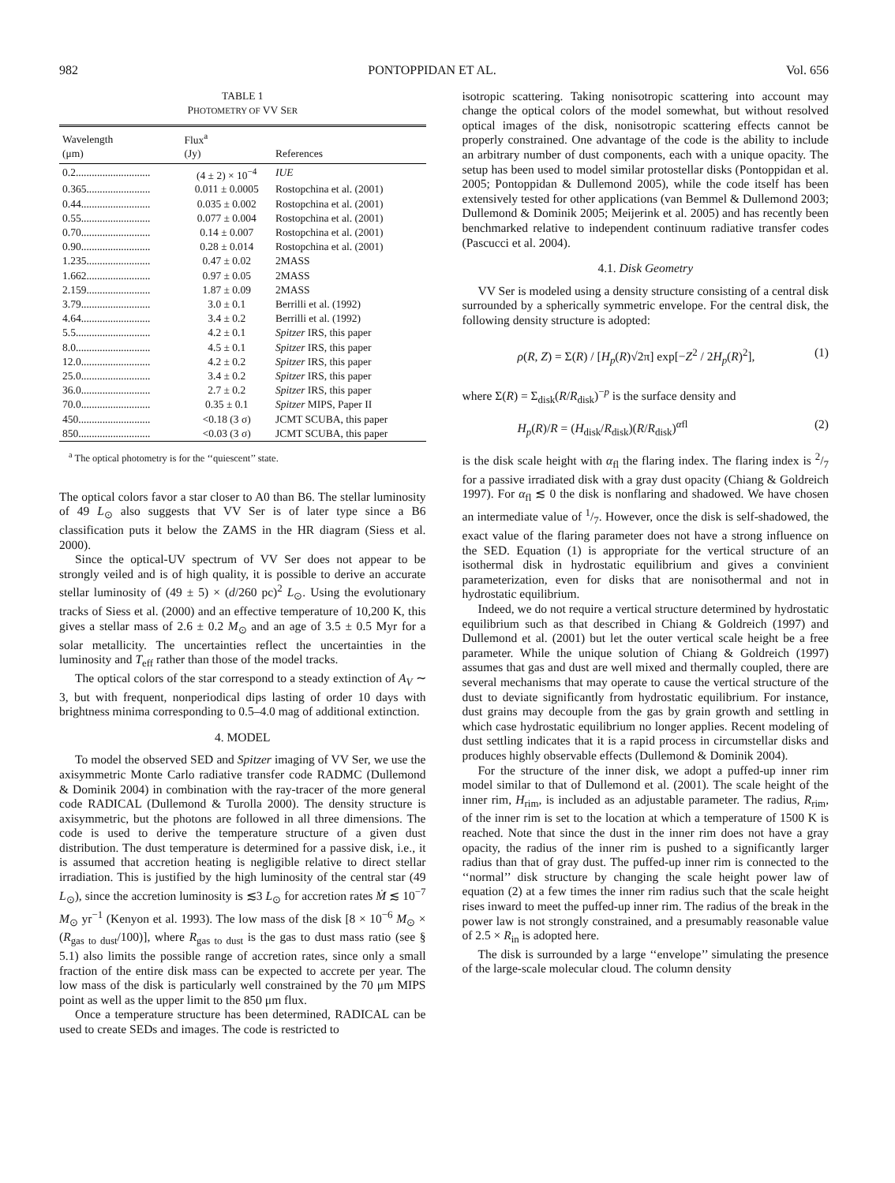982 PONTOPPIDAN ET AL. Vol. 656
TABLE 1
PHOTOMETRY OF VV SER
| Wavelength (μm) | Flux<sup>a</sup> (Jy) | References |
| --- | --- | --- |
| 0.2............................ | (4 ± 2) × 10<sup>−4</sup> | IUE |
| 0.365........................ | 0.011 ± 0.0005 | Rostopchina et al. (2001) |
| 0.44.......................... | 0.035 ± 0.002 | Rostopchina et al. (2001) |
| 0.55.......................... | 0.077 ± 0.004 | Rostopchina et al. (2001) |
| 0.70.......................... | 0.14 ± 0.007 | Rostopchina et al. (2001) |
| 0.90.......................... | 0.28 ± 0.014 | Rostopchina et al. (2001) |
| 1.235........................ | 0.47 ± 0.02 | 2MASS |
| 1.662........................ | 0.97 ± 0.05 | 2MASS |
| 2.159........................ | 1.87 ± 0.09 | 2MASS |
| 3.79.......................... | 3.0 ± 0.1 | Berrilli et al. (1992) |
| 4.64.......................... | 3.4 ± 0.2 | Berrilli et al. (1992) |
| 5.5............................ | 4.2 ± 0.1 | Spitzer IRS, this paper |
| 8.0............................ | 4.5 ± 0.1 | Spitzer IRS, this paper |
| 12.0.......................... | 4.2 ± 0.2 | Spitzer IRS, this paper |
| 25.0.......................... | 3.4 ± 0.2 | Spitzer IRS, this paper |
| 36.0.......................... | 2.7 ± 0.2 | Spitzer IRS, this paper |
| 70.0.......................... | 0.35 ± 0.1 | Spitzer MIPS, Paper II |
| 450........................... | <0.18 (3 σ) | JCMT SCUBA, this paper |
| 850........................... | <0.03 (3 σ) | JCMT SCUBA, this paper |
<sup>a</sup> The optical photometry is for the ‘‘quiescent’’ state.
The optical colors favor a star closer to A0 than B6. The stellar luminosity of 49 L<sub>⊙</sub> also suggests that VV Ser is of later type since a B6 classification puts it below the ZAMS in the HR diagram (Siess et al. 2000).
Since the optical-UV spectrum of VV Ser does not appear to be strongly veiled and is of high quality, it is possible to derive an accurate stellar luminosity of (49 ± 5) × (d/260 pc)<sup>2</sup> L<sub>⊙</sub>. Using the evolutionary tracks of Siess et al. (2000) and an effective temperature of 10,200 K, this gives a stellar mass of 2.6 ± 0.2 M<sub>⊙</sub> and an age of 3.5 ± 0.5 Myr for a solar metallicity. The uncertainties reflect the uncertainties in the luminosity and T<sub>eff</sub> rather than those of the model tracks.
The optical colors of the star correspond to a steady extinction of A<sub>V</sub> ∼ 3, but with frequent, nonperiodical dips lasting of order 10 days with brightness minima corresponding to 0.5–4.0 mag of additional extinction.
4. MODEL
To model the observed SED and Spitzer imaging of VV Ser, we use the axisymmetric Monte Carlo radiative transfer code RADMC (Dullemond & Dominik 2004) in combination with the ray-tracer of the more general code RADICAL (Dullemond & Turolla 2000). The density structure is axisymmetric, but the photons are followed in all three dimensions. The code is used to derive the temperature structure of a given dust distribution. The dust temperature is determined for a passive disk, i.e., it is assumed that accretion heating is negligible relative to direct stellar irradiation. This is justified by the high luminosity of the central star (49 L<sub>⊙</sub>), since the accretion luminosity is ≲3 L<sub>⊙</sub> for accretion rates Ṁ ≲ 10<sup>−7</sup> M<sub>⊙</sub> yr<sup>−1</sup> (Kenyon et al. 1993). The low mass of the disk [8 × 10<sup>−6</sup> M<sub>⊙</sub> × (R<sub>gas to dust</sub>/100)], where R<sub>gas to dust</sub> is the gas to dust mass ratio (see § 5.1) also limits the possible range of accretion rates, since only a small fraction of the entire disk mass can be expected to accrete per year. The low mass of the disk is particularly well constrained by the 70 μm MIPS point as well as the upper limit to the 850 μm flux.
Once a temperature structure has been determined, RADICAL can be used to create SEDs and images. The code is restricted to
isotropic scattering. Taking nonisotropic scattering into account may change the optical colors of the model somewhat, but without resolved optical images of the disk, nonisotropic scattering effects cannot be properly constrained. One advantage of the code is the ability to include an arbitrary number of dust components, each with a unique opacity. The setup has been used to model similar protostellar disks (Pontoppidan et al. 2005; Pontoppidan & Dullemond 2005), while the code itself has been extensively tested for other applications (van Bemmel & Dullemond 2003; Dullemond & Dominik 2005; Meijerink et al. 2005) and has recently been benchmarked relative to independent continuum radiative transfer codes (Pascucci et al. 2004).
4.1. Disk Geometry
VV Ser is modeled using a density structure consisting of a central disk surrounded by a spherically symmetric envelope. For the central disk, the following density structure is adopted:
ρ(R, Z) = Σ(R) / [H<sub>p</sub>(R)√2π] exp[−Z<sup>2</sup> / 2H<sub>p</sub>(R)<sup>2</sup>], (1)
where Σ(R) = Σ<sub>disk</sub>(R/R<sub>disk</sub>)<sup>−p</sup> is the surface density and
H<sub>p</sub>(R)/R = (H<sub>disk</sub>/R<sub>disk</sub>)(R/R<sub>disk</sub>)<sup>αfl</sup> (2)
is the disk scale height with α<sub>fl</sub> the flaring index. The flaring index is 2/7 for a passive irradiated disk with a gray dust opacity (Chiang & Goldreich 1997). For α<sub>fl</sub> ≲ 0 the disk is nonflaring and shadowed. We have chosen an intermediate value of 1/7. However, once the disk is self-shadowed, the exact value of the flaring parameter does not have a strong influence on the SED. Equation (1) is appropriate for the vertical structure of an isothermal disk in hydrostatic equilibrium and gives a convinient parameterization, even for disks that are nonisothermal and not in hydrostatic equilibrium.
Indeed, we do not require a vertical structure determined by hydrostatic equilibrium such as that described in Chiang & Goldreich (1997) and Dullemond et al. (2001) but let the outer vertical scale height be a free parameter. While the unique solution of Chiang & Goldreich (1997) assumes that gas and dust are well mixed and thermally coupled, there are several mechanisms that may operate to cause the vertical structure of the dust to deviate significantly from hydrostatic equilibrium. For instance, dust grains may decouple from the gas by grain growth and settling in which case hydrostatic equilibrium no longer applies. Recent modeling of dust settling indicates that it is a rapid process in circumstellar disks and produces highly observable effects (Dullemond & Dominik 2004).
For the structure of the inner disk, we adopt a puffed-up inner rim model similar to that of Dullemond et al. (2001). The scale height of the inner rim, H<sub>rim</sub>, is included as an adjustable parameter. The radius, R<sub>rim</sub>, of the inner rim is set to the location at which a temperature of 1500 K is reached. Note that since the dust in the inner rim does not have a gray opacity, the radius of the inner rim is pushed to a significantly larger radius than that of gray dust. The puffed-up inner rim is connected to the ‘‘normal’’ disk structure by changing the scale height power law of equation (2) at a few times the inner rim radius such that the scale height rises inward to meet the puffed-up inner rim. The radius of the break in the power law is not strongly constrained, and a presumably reasonable value of 2.5 × R<sub>in</sub> is adopted here.
The disk is surrounded by a large ‘‘envelope’’ simulating the presence of the large-scale molecular cloud. The column density